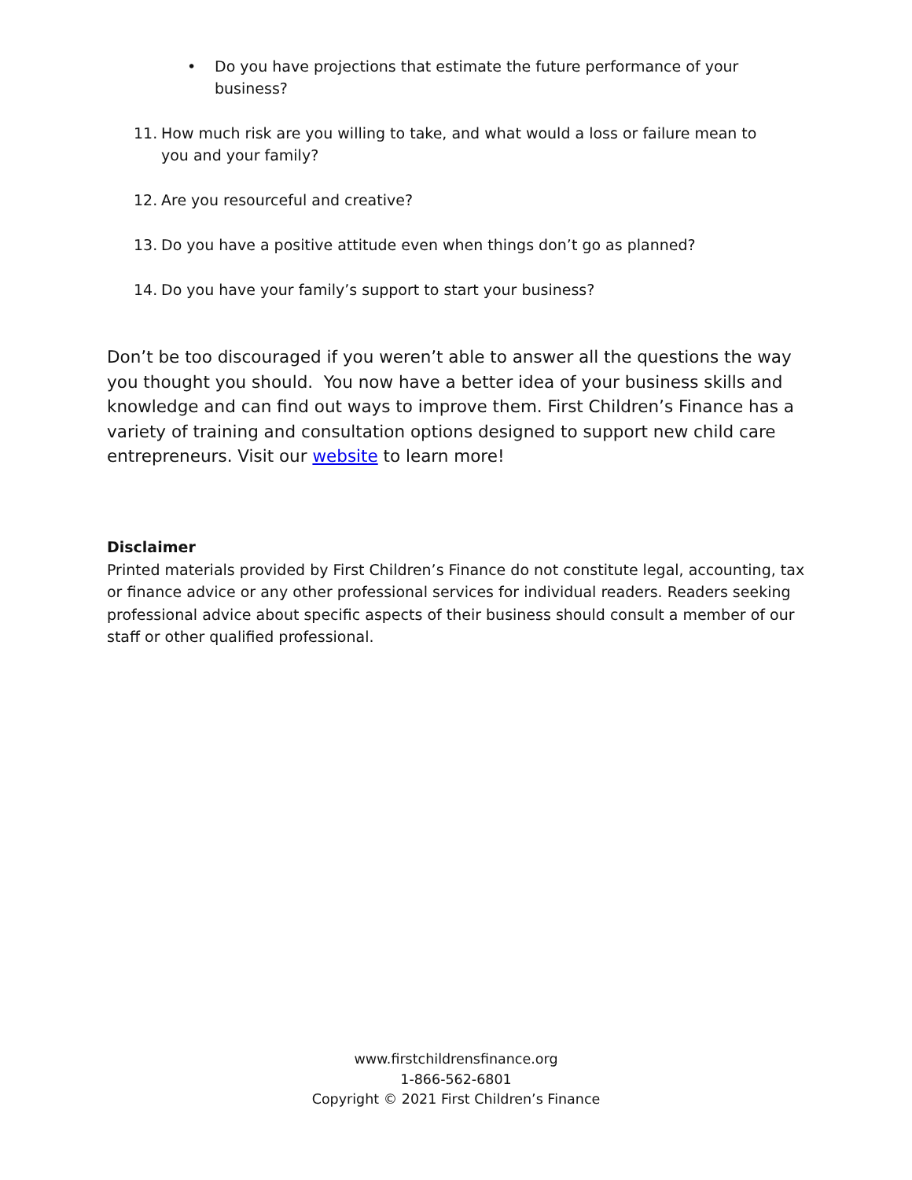• Do you have projections that estimate the future performance of your business?
11. How much risk are you willing to take, and what would a loss or failure mean to you and your family?
12. Are you resourceful and creative?
13. Do you have a positive attitude even when things don’t go as planned?
14. Do you have your family’s support to start your business?
Don’t be too discouraged if you weren’t able to answer all the questions the way you thought you should. You now have a better idea of your business skills and knowledge and can find out ways to improve them. First Children’s Finance has a variety of training and consultation options designed to support new child care entrepreneurs. Visit our website to learn more!
Disclaimer
Printed materials provided by First Children’s Finance do not constitute legal, accounting, tax or finance advice or any other professional services for individual readers. Readers seeking professional advice about specific aspects of their business should consult a member of our staff or other qualified professional.
www.firstchildrensfinance.org
1-866-562-6801
Copyright © 2021 First Children’s Finance